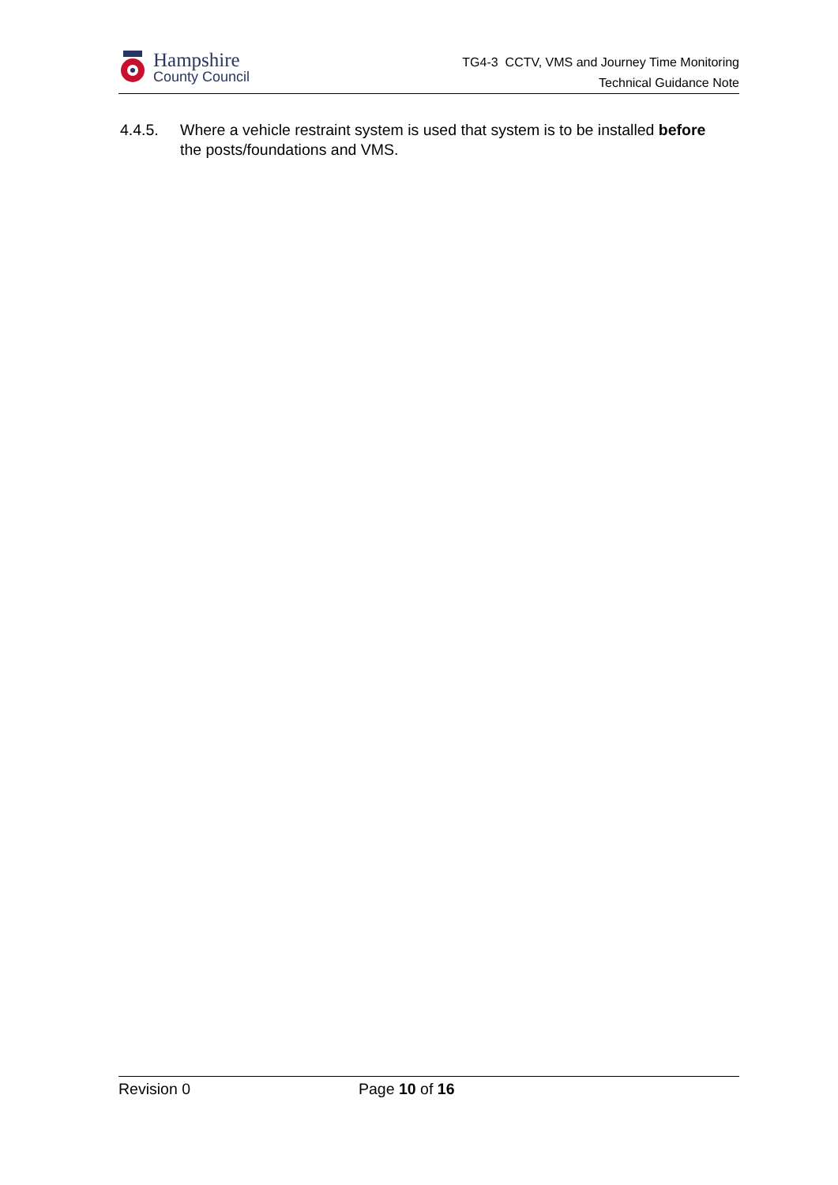Hampshire
County Council
TG4-3 CCTV, VMS and Journey Time Monitoring
Technical Guidance Note
4.4.5. Where a vehicle restraint system is used that system is to be installed before the posts/foundations and VMS.
Revision 0 Page 10 of 16